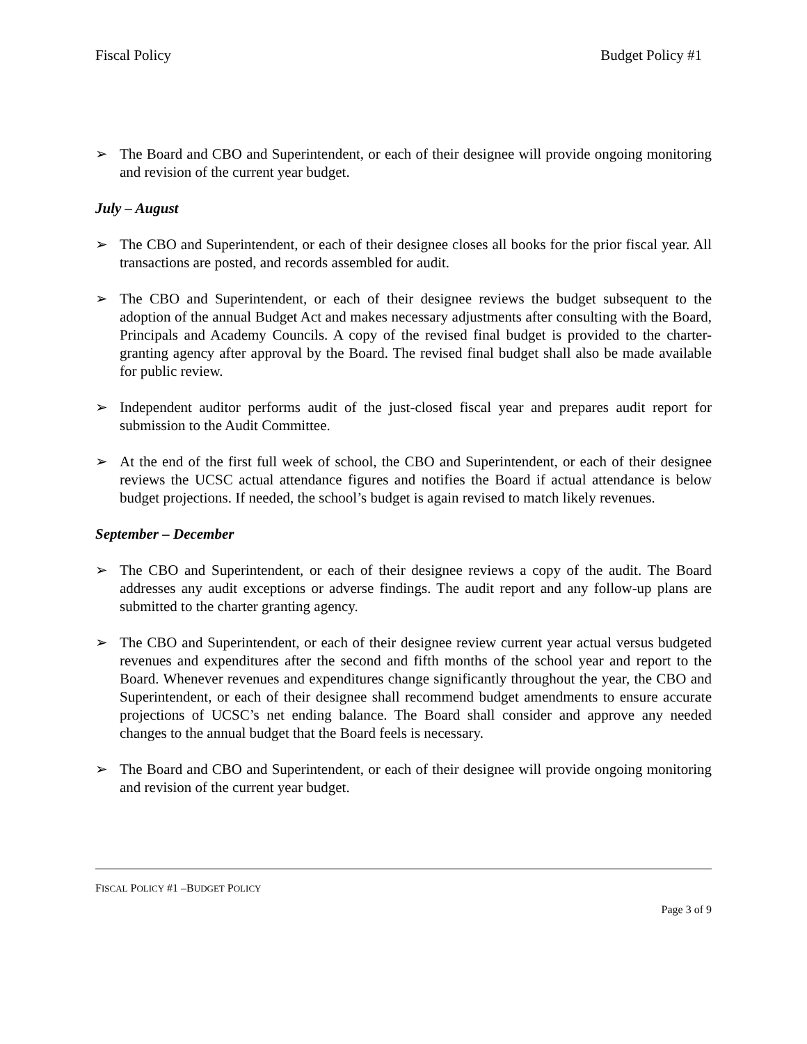Fiscal Policy Budget Policy #1
➢ The Board and CBO and Superintendent, or each of their designee will provide ongoing monitoring and revision of the current year budget.
July – August
➢ The CBO and Superintendent, or each of their designee closes all books for the prior fiscal year. All transactions are posted, and records assembled for audit.
➢ The CBO and Superintendent, or each of their designee reviews the budget subsequent to the adoption of the annual Budget Act and makes necessary adjustments after consulting with the Board, Principals and Academy Councils. A copy of the revised final budget is provided to the charter-granting agency after approval by the Board. The revised final budget shall also be made available for public review.
➢ Independent auditor performs audit of the just-closed fiscal year and prepares audit report for submission to the Audit Committee.
➢ At the end of the first full week of school, the CBO and Superintendent, or each of their designee reviews the UCSC actual attendance figures and notifies the Board if actual attendance is below budget projections. If needed, the school’s budget is again revised to match likely revenues.
September – December
➢ The CBO and Superintendent, or each of their designee reviews a copy of the audit. The Board addresses any audit exceptions or adverse findings. The audit report and any follow-up plans are submitted to the charter granting agency.
➢ The CBO and Superintendent, or each of their designee review current year actual versus budgeted revenues and expenditures after the second and fifth months of the school year and report to the Board. Whenever revenues and expenditures change significantly throughout the year, the CBO and Superintendent, or each of their designee shall recommend budget amendments to ensure accurate projections of UCSC’s net ending balance. The Board shall consider and approve any needed changes to the annual budget that the Board feels is necessary.
➢ The Board and CBO and Superintendent, or each of their designee will provide ongoing monitoring and revision of the current year budget.
FISCAL POLICY #1 –BUDGET POLICY
Page 3 of 9